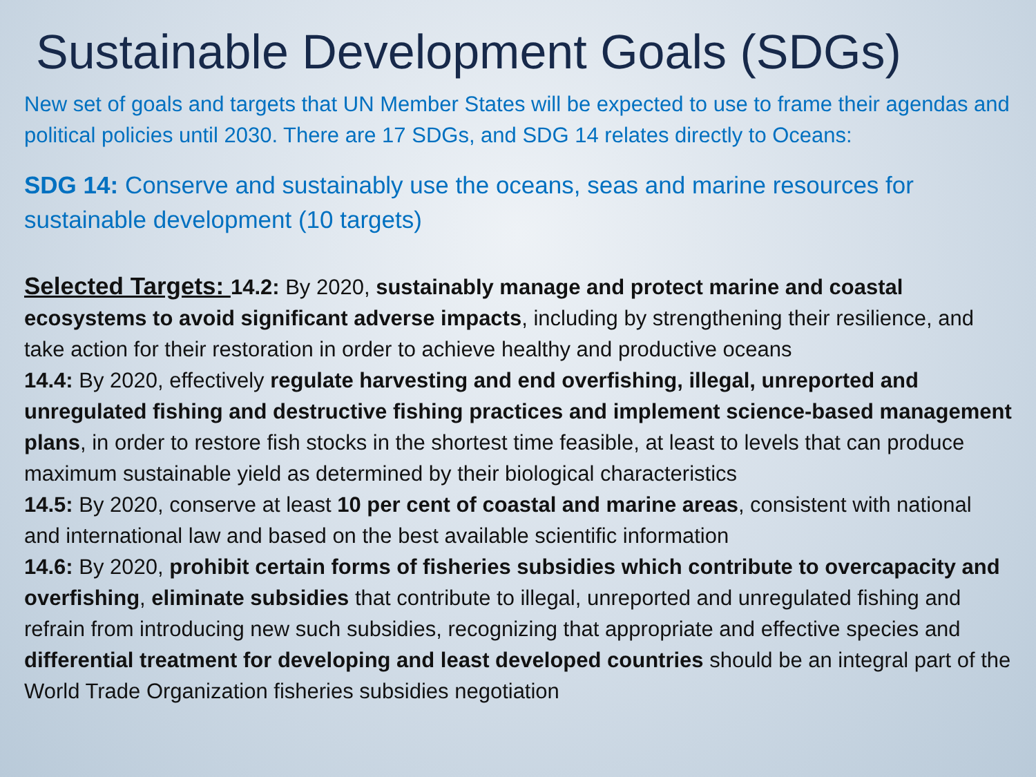Sustainable Development Goals (SDGs)
New set of goals and targets that UN Member States will be expected to use to frame their agendas and political policies until 2030. There are 17 SDGs, and SDG 14 relates directly to Oceans:
SDG 14: Conserve and sustainably use the oceans, seas and marine resources for sustainable development (10 targets)
Selected Targets: 14.2: By 2020, sustainably manage and protect marine and coastal ecosystems to avoid significant adverse impacts, including by strengthening their resilience, and take action for their restoration in order to achieve healthy and productive oceans
14.4: By 2020, effectively regulate harvesting and end overfishing, illegal, unreported and unregulated fishing and destructive fishing practices and implement science-based management plans, in order to restore fish stocks in the shortest time feasible, at least to levels that can produce maximum sustainable yield as determined by their biological characteristics
14.5: By 2020, conserve at least 10 per cent of coastal and marine areas, consistent with national and international law and based on the best available scientific information
14.6: By 2020, prohibit certain forms of fisheries subsidies which contribute to overcapacity and overfishing, eliminate subsidies that contribute to illegal, unreported and unregulated fishing and refrain from introducing new such subsidies, recognizing that appropriate and effective species and differential treatment for developing and least developed countries should be an integral part of the World Trade Organization fisheries subsidies negotiation